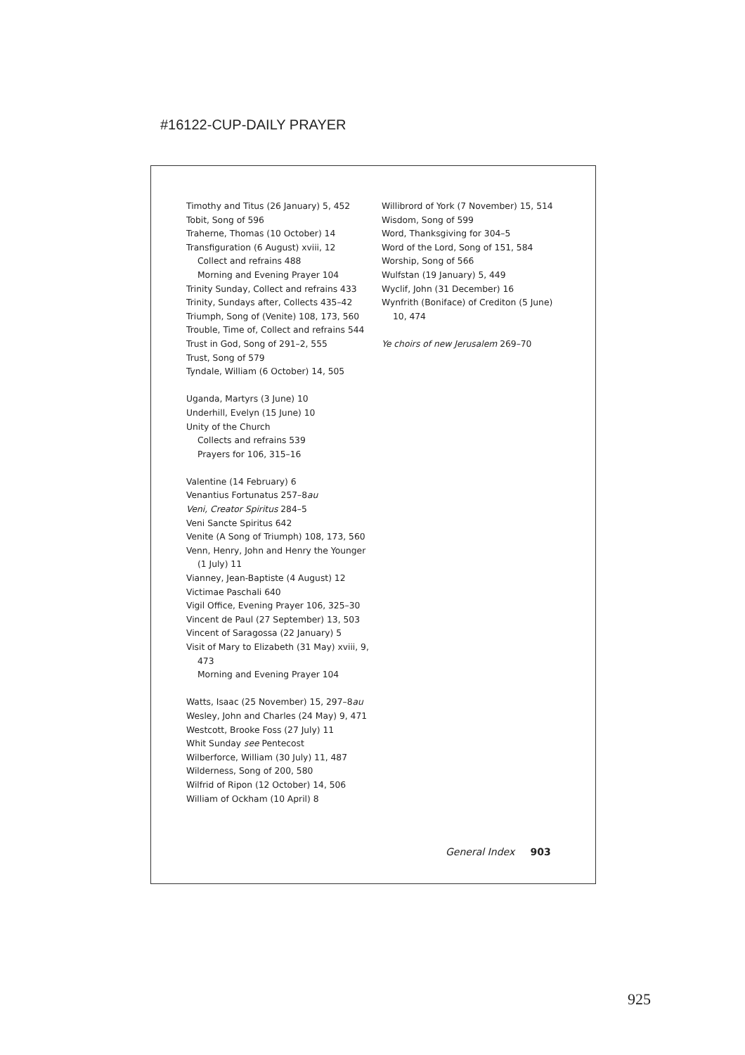#16122-CUP-DAILY PRAYER
Timothy and Titus (26 January) 5, 452
Tobit, Song of 596
Traherne, Thomas (10 October) 14
Transfiguration (6 August) xviii, 12
Collect and refrains 488
Morning and Evening Prayer 104
Trinity Sunday, Collect and refrains 433
Trinity, Sundays after, Collects 435–42
Triumph, Song of (Venite) 108, 173, 560
Trouble, Time of, Collect and refrains 544
Trust in God, Song of 291–2, 555
Trust, Song of 579
Tyndale, William (6 October) 14, 505
Uganda, Martyrs (3 June) 10
Underhill, Evelyn (15 June) 10
Unity of the Church
Collects and refrains 539
Prayers for 106, 315–16
Valentine (14 February) 6
Venantius Fortunatus 257–8au
Veni, Creator Spiritus 284–5
Veni Sancte Spiritus 642
Venite (A Song of Triumph) 108, 173, 560
Venn, Henry, John and Henry the Younger
(1 July) 11
Vianney, Jean-Baptiste (4 August) 12
Victimae Paschali 640
Vigil Office, Evening Prayer 106, 325–30
Vincent de Paul (27 September) 13, 503
Vincent of Saragossa (22 January) 5
Visit of Mary to Elizabeth (31 May) xviii, 9,
473
Morning and Evening Prayer 104
Watts, Isaac (25 November) 15, 297–8au
Wesley, John and Charles (24 May) 9, 471
Westcott, Brooke Foss (27 July) 11
Whit Sunday see Pentecost
Wilberforce, William (30 July) 11, 487
Wilderness, Song of 200, 580
Wilfrid of Ripon (12 October) 14, 506
William of Ockham (10 April) 8
Willibrord of York (7 November) 15, 514
Wisdom, Song of 599
Word, Thanksgiving for 304–5
Word of the Lord, Song of 151, 584
Worship, Song of 566
Wulfstan (19 January) 5, 449
Wyclif, John (31 December) 16
Wynfrith (Boniface) of Crediton (5 June)
10, 474
Ye choirs of new Jerusalem 269–70
General Index 903
925